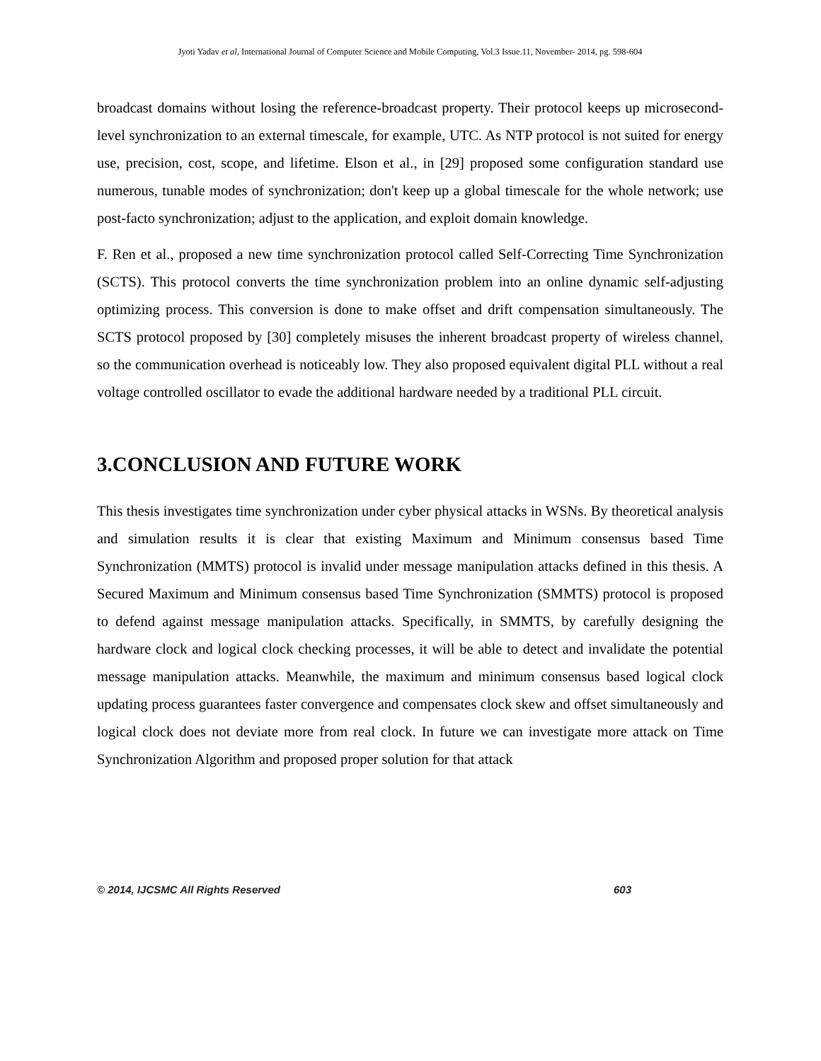Jyoti Yadav et al, International Journal of Computer Science and Mobile Computing, Vol.3 Issue.11, November- 2014, pg. 598-604
broadcast domains without losing the reference-broadcast property. Their protocol keeps up microsecond-level synchronization to an external timescale, for example, UTC. As NTP protocol is not suited for energy use, precision, cost, scope, and lifetime. Elson et al., in [29] proposed some configuration standard use numerous, tunable modes of synchronization; don't keep up a global timescale for the whole network; use post-facto synchronization; adjust to the application, and exploit domain knowledge.
F. Ren et al., proposed a new time synchronization protocol called Self-Correcting Time Synchronization (SCTS). This protocol converts the time synchronization problem into an online dynamic self-adjusting optimizing process. This conversion is done to make offset and drift compensation simultaneously. The SCTS protocol proposed by [30] completely misuses the inherent broadcast property of wireless channel, so the communication overhead is noticeably low. They also proposed equivalent digital PLL without a real voltage controlled oscillator to evade the additional hardware needed by a traditional PLL circuit.
3.CONCLUSION AND FUTURE WORK
This thesis investigates time synchronization under cyber physical attacks in WSNs. By theoretical analysis and simulation results it is clear that existing Maximum and Minimum consensus based Time Synchronization (MMTS) protocol is invalid under message manipulation attacks defined in this thesis. A Secured Maximum and Minimum consensus based Time Synchronization (SMMTS) protocol is proposed to defend against message manipulation attacks. Specifically, in SMMTS, by carefully designing the hardware clock and logical clock checking processes, it will be able to detect and invalidate the potential message manipulation attacks. Meanwhile, the maximum and minimum consensus based logical clock updating process guarantees faster convergence and compensates clock skew and offset simultaneously and logical clock does not deviate more from real clock. In future we can investigate more attack on Time Synchronization Algorithm and proposed proper solution for that attack
© 2014, IJCSMC All Rights Reserved 603